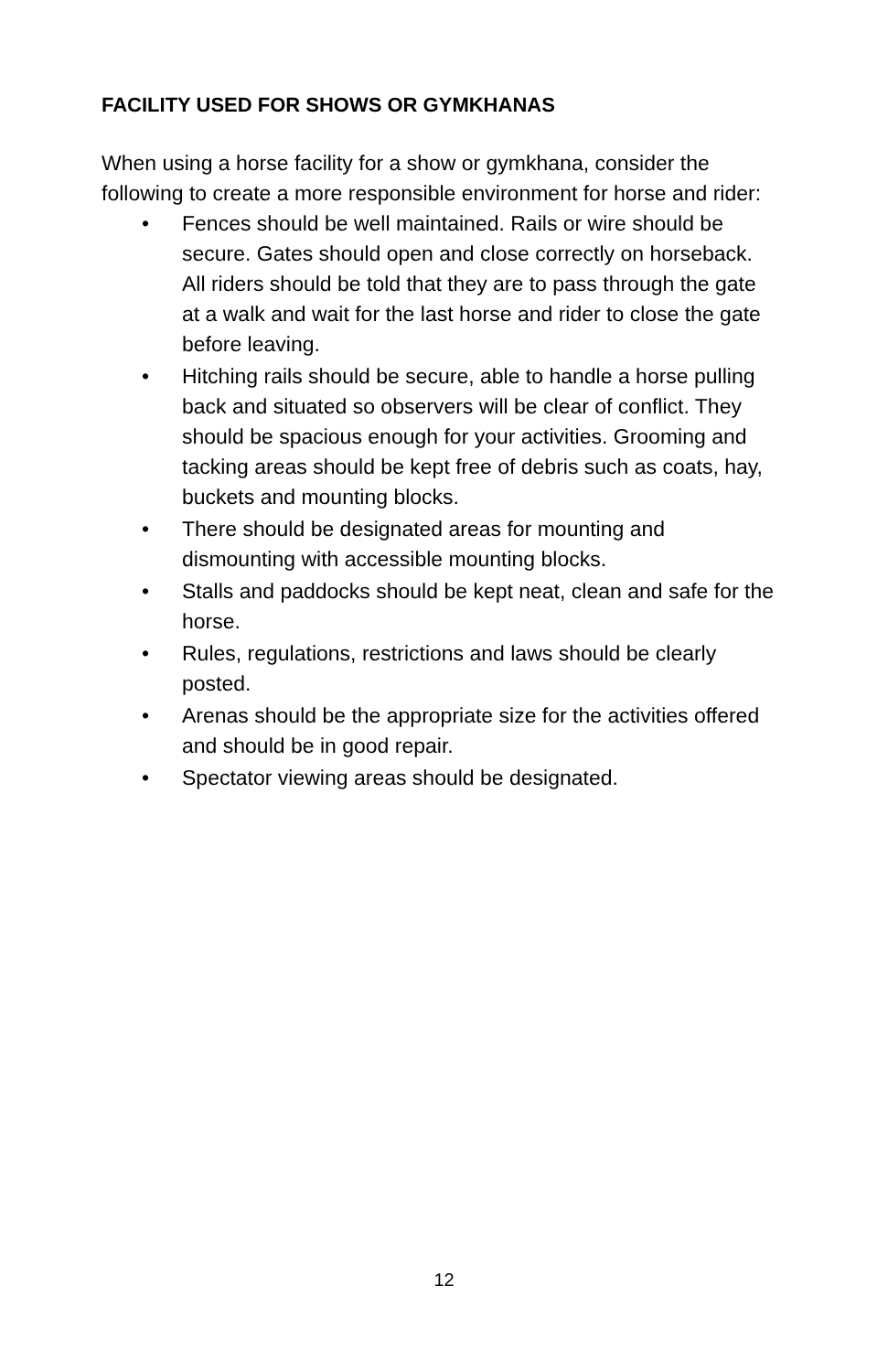FACILITY USED FOR SHOWS OR GYMKHANAS
When using a horse facility for a show or gymkhana, consider the following to create a more responsible environment for horse and rider:
• Fences should be well maintained. Rails or wire should be secure. Gates should open and close correctly on horseback. All riders should be told that they are to pass through the gate at a walk and wait for the last horse and rider to close the gate before leaving.
• Hitching rails should be secure, able to handle a horse pulling back and situated so observers will be clear of conflict. They should be spacious enough for your activities. Grooming and tacking areas should be kept free of debris such as coats, hay, buckets and mounting blocks.
• There should be designated areas for mounting and dismounting with accessible mounting blocks.
• Stalls and paddocks should be kept neat, clean and safe for the horse.
• Rules, regulations, restrictions and laws should be clearly posted.
• Arenas should be the appropriate size for the activities offered and should be in good repair.
• Spectator viewing areas should be designated.
12